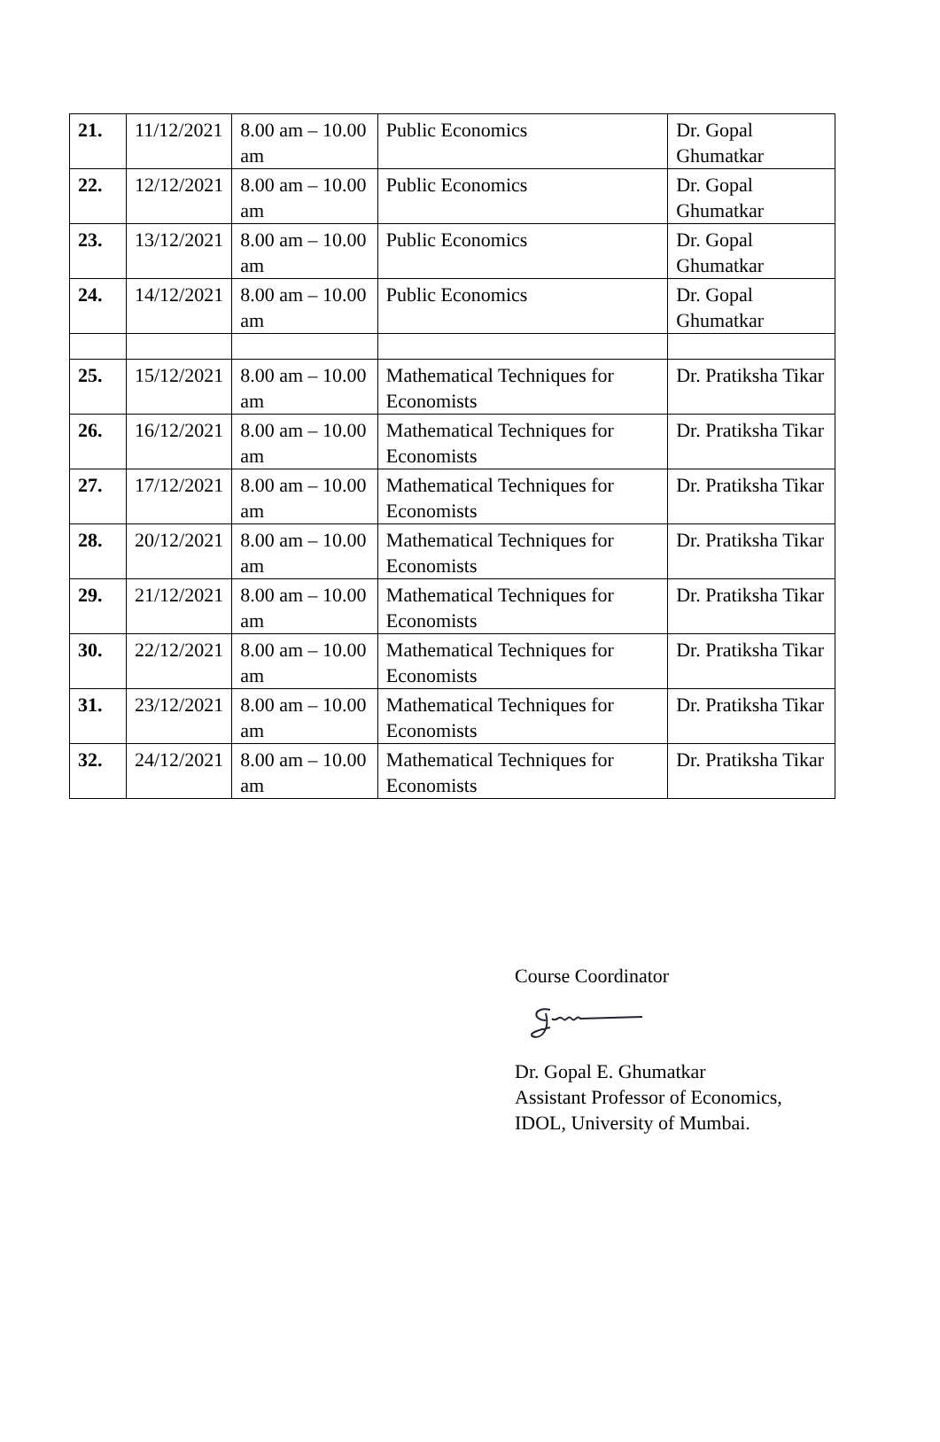| 21. | 11/12/2021 | 8.00 am – 10.00 am | Public Economics | Dr. Gopal Ghumatkar |
| 22. | 12/12/2021 | 8.00 am – 10.00 am | Public Economics | Dr. Gopal Ghumatkar |
| 23. | 13/12/2021 | 8.00 am – 10.00 am | Public Economics | Dr. Gopal Ghumatkar |
| 24. | 14/12/2021 | 8.00 am – 10.00 am | Public Economics | Dr. Gopal Ghumatkar |
| 25. | 15/12/2021 | 8.00 am – 10.00 am | Mathematical Techniques for Economists | Dr. Pratiksha Tikar |
| 26. | 16/12/2021 | 8.00 am – 10.00 am | Mathematical Techniques for Economists | Dr. Pratiksha Tikar |
| 27. | 17/12/2021 | 8.00 am – 10.00 am | Mathematical Techniques for Economists | Dr. Pratiksha Tikar |
| 28. | 20/12/2021 | 8.00 am – 10.00 am | Mathematical Techniques for Economists | Dr. Pratiksha Tikar |
| 29. | 21/12/2021 | 8.00 am – 10.00 am | Mathematical Techniques for Economists | Dr. Pratiksha Tikar |
| 30. | 22/12/2021 | 8.00 am – 10.00 am | Mathematical Techniques for Economists | Dr. Pratiksha Tikar |
| 31. | 23/12/2021 | 8.00 am – 10.00 am | Mathematical Techniques for Economists | Dr. Pratiksha Tikar |
| 32. | 24/12/2021 | 8.00 am – 10.00 am | Mathematical Techniques for Economists | Dr. Pratiksha Tikar |
Course Coordinator
Dr. Gopal E. Ghumatkar
Assistant Professor of Economics,
IDOL, University of Mumbai.